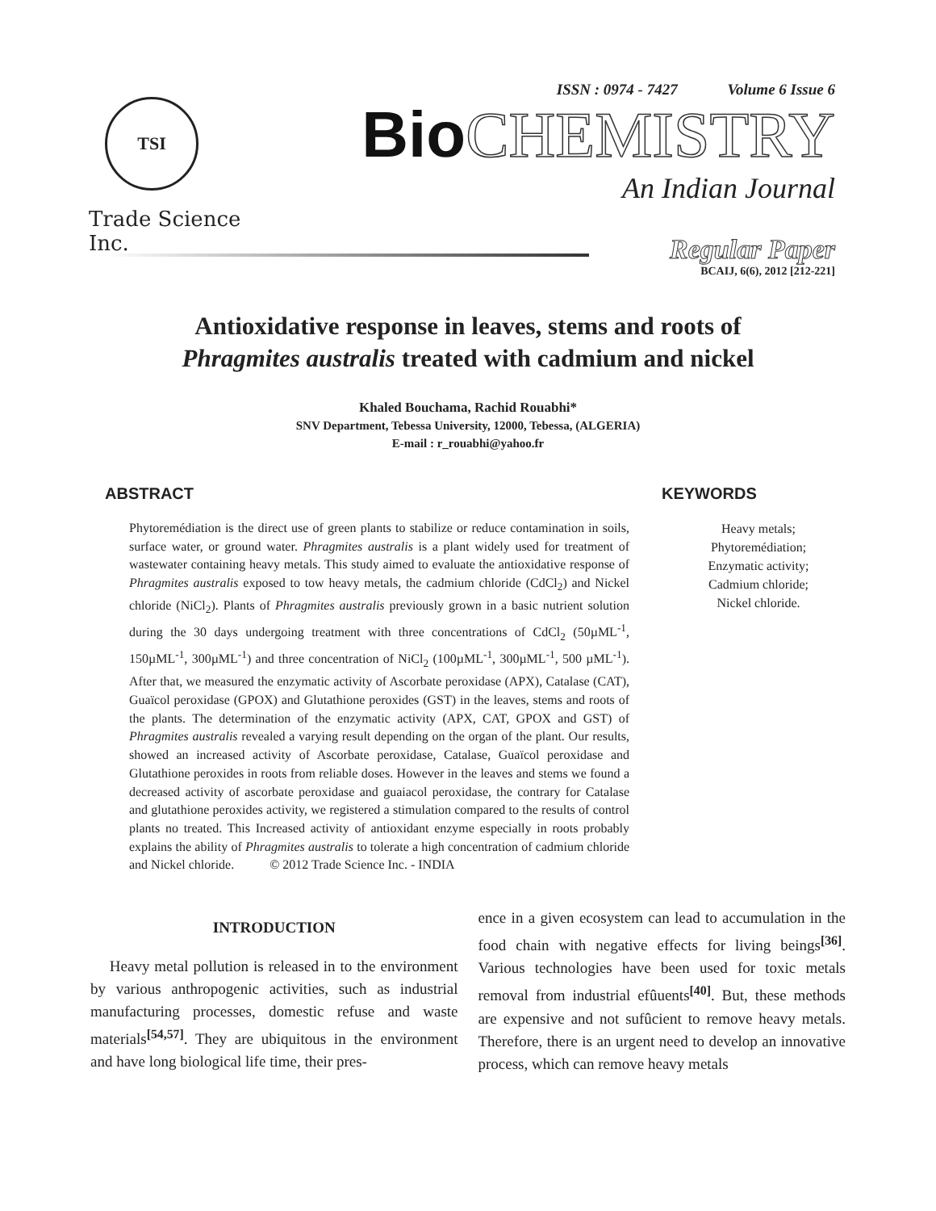TSI
Trade Science Inc.
ISSN : 0974 - 7427 Volume 6 Issue 6
Bio CHEMISTRY
An Indian Journal
Regular Paper
BCAIJ, 6(6), 2012 [212-221]
Antioxidative response in leaves, stems and roots of
Phragmites australis treated with cadmium and nickel
Khaled Bouchama, Rachid Rouabhi*
SNV Department, Tebessa University, 12000, Tebessa, (ALGERIA)
E-mail : r_rouabhi@yahoo.fr
ABSTRACT
Phytoremédiation is the direct use of green plants to stabilize or reduce contamination in soils, surface water, or ground water. Phragmites australis is a plant widely used for treatment of wastewater containing heavy metals. This study aimed to evaluate the antioxidative response of Phragmites australis exposed to tow heavy metals, the cadmium chloride (CdCl<sub>2</sub>) and Nickel chloride (NiCl<sub>2</sub>). Plants of Phragmites australis previously grown in a basic nutrient solution during the 30 days undergoing treatment with three concentrations of CdCl<sub>2</sub> (50µML<sup>-1</sup>, 150µML<sup>-1</sup>, 300µML<sup>-1</sup>) and three concentration of NiCl<sub>2</sub> (100µML<sup>-1</sup>, 300µML<sup>-1</sup>, 500 µML<sup>-1</sup>). After that, we measured the enzymatic activity of Ascorbate peroxidase (APX), Catalase (CAT), Guaïcol peroxidase (GPOX) and Glutathione peroxides (GST) in the leaves, stems and roots of the plants. The determination of the enzymatic activity (APX, CAT, GPOX and GST) of Phragmites australis revealed a varying result depending on the organ of the plant. Our results, showed an increased activity of Ascorbate peroxidase, Catalase, Guaïcol peroxidase and Glutathione peroxides in roots from reliable doses. However in the leaves and stems we found a decreased activity of ascorbate peroxidase and guaiacol peroxidase, the contrary for Catalase and glutathione peroxides activity, we registered a stimulation compared to the results of control plants no treated. This Increased activity of antioxidant enzyme especially in roots probably explains the ability of Phragmites australis to tolerate a high concentration of cadmium chloride and Nickel chloride. © 2012 Trade Science Inc. - INDIA
KEYWORDS
Heavy metals;
Phytoremédiation;
Enzymatic activity;
Cadmium chloride;
Nickel chloride.
INTRODUCTION
Heavy metal pollution is released in to the environment by various anthropogenic activities, such as industrial manufacturing processes, domestic refuse and waste materials<sup>[54,57]</sup>. They are ubiquitous in the environment and have long biological life time, their pres-
ence in a given ecosystem can lead to accumulation in the food chain with negative effects for living beings<sup>[36]</sup>. Various technologies have been used for toxic metals removal from industrial efûuents<sup>[40]</sup>. But, these methods are expensive and not sufûcient to remove heavy metals. Therefore, there is an urgent need to develop an innovative process, which can remove heavy metals